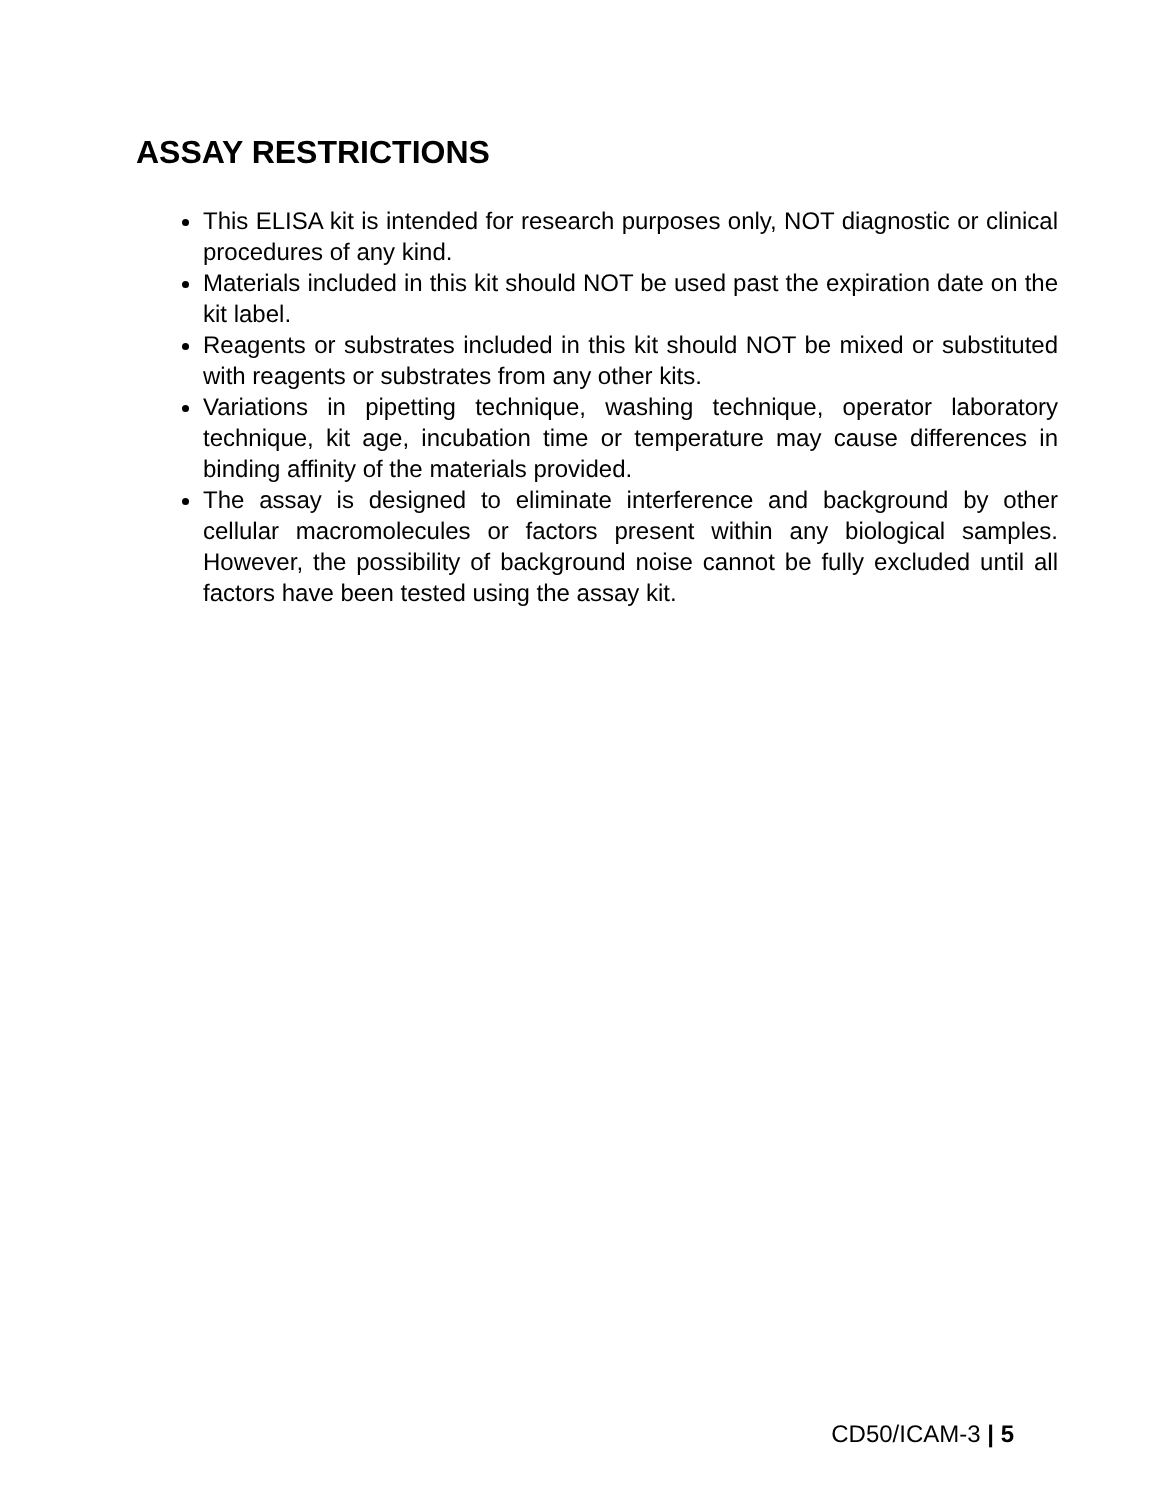ASSAY RESTRICTIONS
This ELISA kit is intended for research purposes only, NOT diagnostic or clinical procedures of any kind.
Materials included in this kit should NOT be used past the expiration date on the kit label.
Reagents or substrates included in this kit should NOT be mixed or substituted with reagents or substrates from any other kits.
Variations in pipetting technique, washing technique, operator laboratory technique, kit age, incubation time or temperature may cause differences in binding affinity of the materials provided.
The assay is designed to eliminate interference and background by other cellular macromolecules or factors present within any biological samples. However, the possibility of background noise cannot be fully excluded until all factors have been tested using the assay kit.
CD50/ICAM-3 | 5